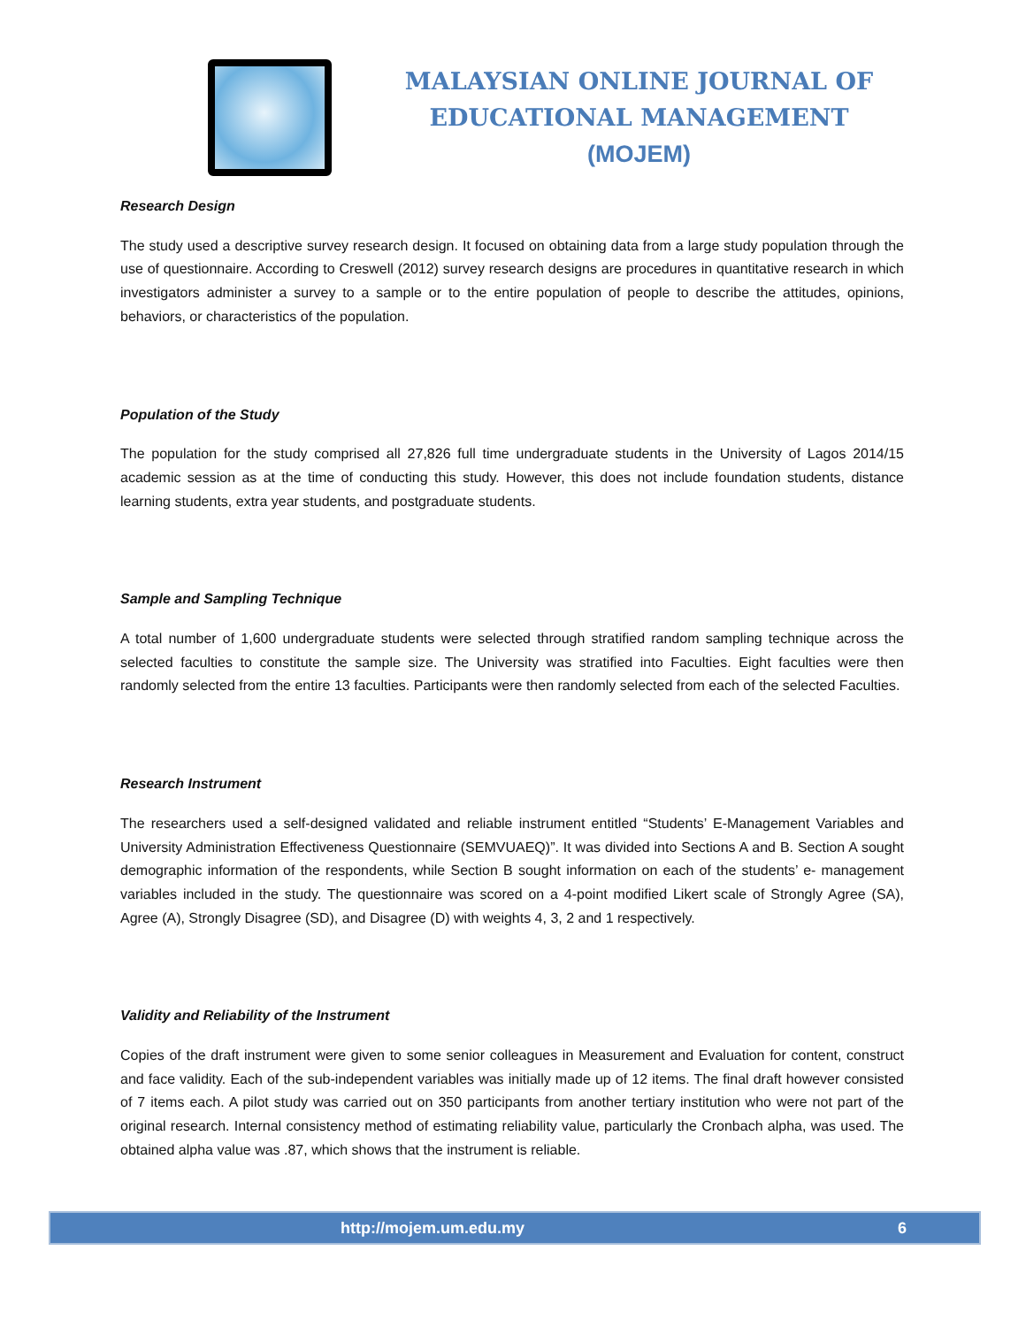MALAYSIAN ONLINE JOURNAL OF
EDUCATIONAL MANAGEMENT
(MOJEM)
Research Design
The study used a descriptive survey research design. It focused on obtaining data from a large study population through the use of questionnaire. According to Creswell (2012) survey research designs are procedures in quantitative research in which investigators administer a survey to a sample or to the entire population of people to describe the attitudes, opinions, behaviors, or characteristics of the population.
Population of the Study
The population for the study comprised all 27,826 full time undergraduate students in the University of Lagos 2014/15 academic session as at the time of conducting this study. However, this does not include foundation students, distance learning students, extra year students, and postgraduate students.
Sample and Sampling Technique
A total number of 1,600 undergraduate students were selected through stratified random sampling technique across the selected faculties to constitute the sample size. The University was stratified into Faculties. Eight faculties were then randomly selected from the entire 13 faculties. Participants were then randomly selected from each of the selected Faculties.
Research Instrument
The researchers used a self-designed validated and reliable instrument entitled “Students’ E-Management Variables and University Administration Effectiveness Questionnaire (SEMVUAEQ)”. It was divided into Sections A and B. Section A sought demographic information of the respondents, while Section B sought information on each of the students’ e- management variables included in the study. The questionnaire was scored on a 4-point modified Likert scale of Strongly Agree (SA), Agree (A), Strongly Disagree (SD), and Disagree (D) with weights 4, 3, 2 and 1 respectively.
Validity and Reliability of the Instrument
Copies of the draft instrument were given to some senior colleagues in Measurement and Evaluation for content, construct and face validity. Each of the sub-independent variables was initially made up of 12 items. The final draft however consisted of 7 items each. A pilot study was carried out on 350 participants from another tertiary institution who were not part of the original research. Internal consistency method of estimating reliability value, particularly the Cronbach alpha, was used. The obtained alpha value was .87, which shows that the instrument is reliable.
http://mojem.um.edu.my 6